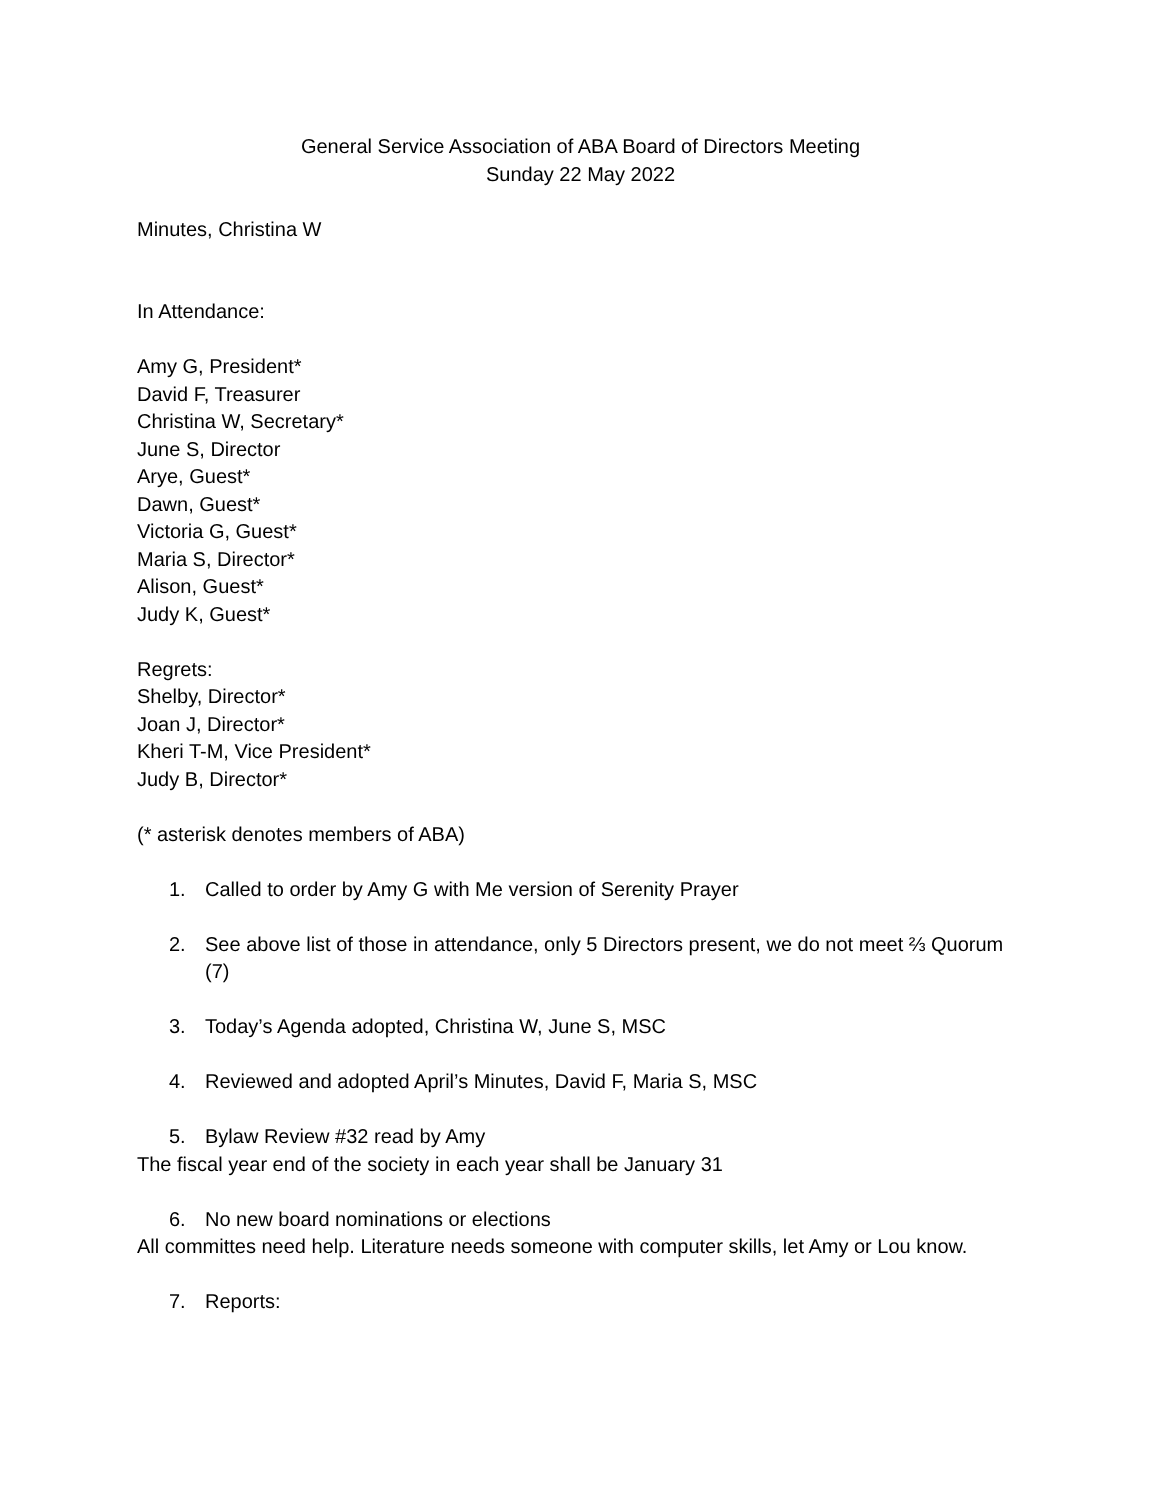General Service Association of ABA Board of Directors Meeting
Sunday 22 May 2022
Minutes, Christina W
In Attendance:
Amy G, President*
David F, Treasurer
Christina W, Secretary*
June S, Director
Arye, Guest*
Dawn, Guest*
Victoria G, Guest*
Maria S, Director*
Alison, Guest*
Judy K, Guest*
Regrets:
Shelby, Director*
Joan J, Director*
Kheri T-M, Vice President*
Judy B, Director*
(* asterisk denotes members of ABA)
1. Called to order by Amy G with Me version of Serenity Prayer
2. See above list of those in attendance, only 5 Directors present, we do not meet ⅔ Quorum (7)
3. Today’s Agenda adopted, Christina W, June S, MSC
4. Reviewed and adopted April’s Minutes, David F, Maria S, MSC
5. Bylaw Review #32 read by Amy
The fiscal year end of the society in each year shall be January 31
6. No new board nominations or elections
All committes need help. Literature needs someone with computer skills, let Amy or Lou know.
7. Reports: